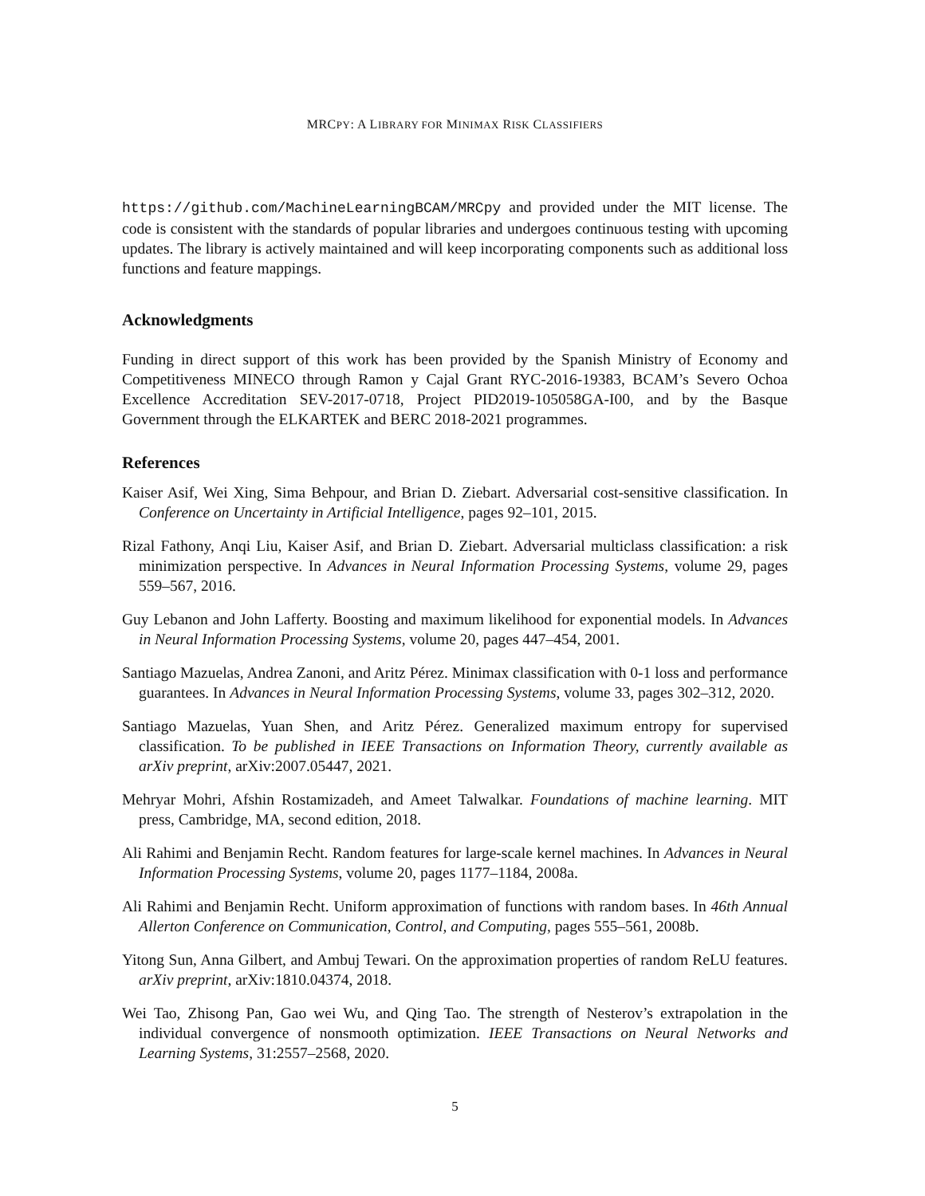MRCPY: A LIBRARY FOR MINIMAX RISK CLASSIFIERS
https://github.com/MachineLearningBCAM/MRCpy and provided under the MIT license. The code is consistent with the standards of popular libraries and undergoes continuous testing with upcoming updates. The library is actively maintained and will keep incorporating components such as additional loss functions and feature mappings.
Acknowledgments
Funding in direct support of this work has been provided by the Spanish Ministry of Economy and Competitiveness MINECO through Ramon y Cajal Grant RYC-2016-19383, BCAM’s Severo Ochoa Excellence Accreditation SEV-2017-0718, Project PID2019-105058GA-I00, and by the Basque Government through the ELKARTEK and BERC 2018-2021 programmes.
References
Kaiser Asif, Wei Xing, Sima Behpour, and Brian D. Ziebart. Adversarial cost-sensitive classification. In Conference on Uncertainty in Artificial Intelligence, pages 92–101, 2015.
Rizal Fathony, Anqi Liu, Kaiser Asif, and Brian D. Ziebart. Adversarial multiclass classification: a risk minimization perspective. In Advances in Neural Information Processing Systems, volume 29, pages 559–567, 2016.
Guy Lebanon and John Lafferty. Boosting and maximum likelihood for exponential models. In Advances in Neural Information Processing Systems, volume 20, pages 447–454, 2001.
Santiago Mazuelas, Andrea Zanoni, and Aritz Pérez. Minimax classification with 0-1 loss and performance guarantees. In Advances in Neural Information Processing Systems, volume 33, pages 302–312, 2020.
Santiago Mazuelas, Yuan Shen, and Aritz Pérez. Generalized maximum entropy for supervised classification. To be published in IEEE Transactions on Information Theory, currently available as arXiv preprint, arXiv:2007.05447, 2021.
Mehryar Mohri, Afshin Rostamizadeh, and Ameet Talwalkar. Foundations of machine learning. MIT press, Cambridge, MA, second edition, 2018.
Ali Rahimi and Benjamin Recht. Random features for large-scale kernel machines. In Advances in Neural Information Processing Systems, volume 20, pages 1177–1184, 2008a.
Ali Rahimi and Benjamin Recht. Uniform approximation of functions with random bases. In 46th Annual Allerton Conference on Communication, Control, and Computing, pages 555–561, 2008b.
Yitong Sun, Anna Gilbert, and Ambuj Tewari. On the approximation properties of random ReLU features. arXiv preprint, arXiv:1810.04374, 2018.
Wei Tao, Zhisong Pan, Gao wei Wu, and Qing Tao. The strength of Nesterov’s extrapolation in the individual convergence of nonsmooth optimization. IEEE Transactions on Neural Networks and Learning Systems, 31:2557–2568, 2020.
5